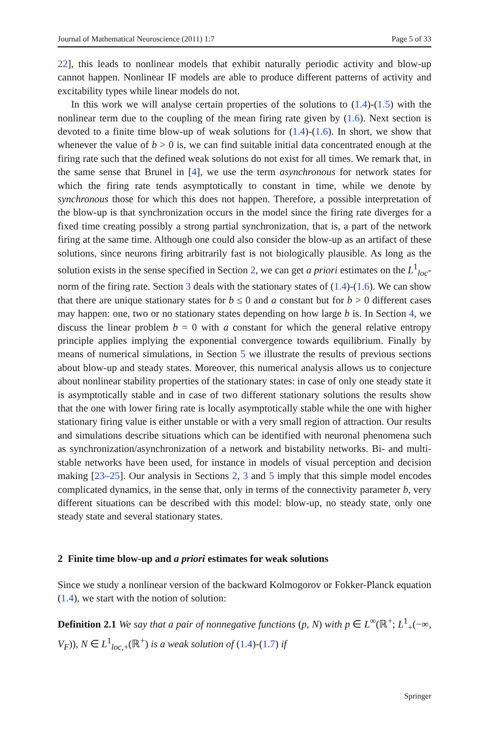Journal of Mathematical Neuroscience (2011) 1:7 Page 5 of 33
22], this leads to nonlinear models that exhibit naturally periodic activity and blow-up cannot happen. Nonlinear IF models are able to produce different patterns of activity and excitability types while linear models do not.
In this work we will analyse certain properties of the solutions to (1.4)-(1.5) with the nonlinear term due to the coupling of the mean firing rate given by (1.6). Next section is devoted to a finite time blow-up of weak solutions for (1.4)-(1.6). In short, we show that whenever the value of b > 0 is, we can find suitable initial data concentrated enough at the firing rate such that the defined weak solutions do not exist for all times. We remark that, in the same sense that Brunel in [4], we use the term asynchronous for network states for which the firing rate tends asymptotically to constant in time, while we denote by synchronous those for which this does not happen. Therefore, a possible interpretation of the blow-up is that synchronization occurs in the model since the firing rate diverges for a fixed time creating possibly a strong partial synchronization, that is, a part of the network firing at the same time. Although one could also consider the blow-up as an artifact of these solutions, since neurons firing arbitrarily fast is not biologically plausible. As long as the solution exists in the sense specified in Section 2, we can get a priori estimates on the L<sup>1</sup><sub>loc</sub>-norm of the firing rate. Section 3 deals with the stationary states of (1.4)-(1.6). We can show that there are unique stationary states for b ≤ 0 and a constant but for b > 0 different cases may happen: one, two or no stationary states depending on how large b is. In Section 4, we discuss the linear problem b = 0 with a constant for which the general relative entropy principle applies implying the exponential convergence towards equilibrium. Finally by means of numerical simulations, in Section 5 we illustrate the results of previous sections about blow-up and steady states. Moreover, this numerical analysis allows us to conjecture about nonlinear stability properties of the stationary states: in case of only one steady state it is asymptotically stable and in case of two different stationary solutions the results show that the one with lower firing rate is locally asymptotically stable while the one with higher stationary firing value is either unstable or with a very small region of attraction. Our results and simulations describe situations which can be identified with neuronal phenomena such as synchronization/asynchronization of a network and bistability networks. Bi- and multi-stable networks have been used, for instance in models of visual perception and decision making [23–25]. Our analysis in Sections 2, 3 and 5 imply that this simple model encodes complicated dynamics, in the sense that, only in terms of the connectivity parameter b, very different situations can be described with this model: blow-up, no steady state, only one steady state and several stationary states.
2 Finite time blow-up and a priori estimates for weak solutions
Since we study a nonlinear version of the backward Kolmogorov or Fokker-Planck equation (1.4), we start with the notion of solution:
Definition 2.1 We say that a pair of nonnegative functions (p, N) with p ∈ L<sup>∞</sup>(ℝ<sup>+</sup>; L<sup>1</sup><sub>+</sub>(−∞, V<sub>F</sub>)), N ∈ L<sup>1</sup><sub>loc,+</sub>(ℝ<sup>+</sup>) is a weak solution of (1.4)-(1.7) if
Springer